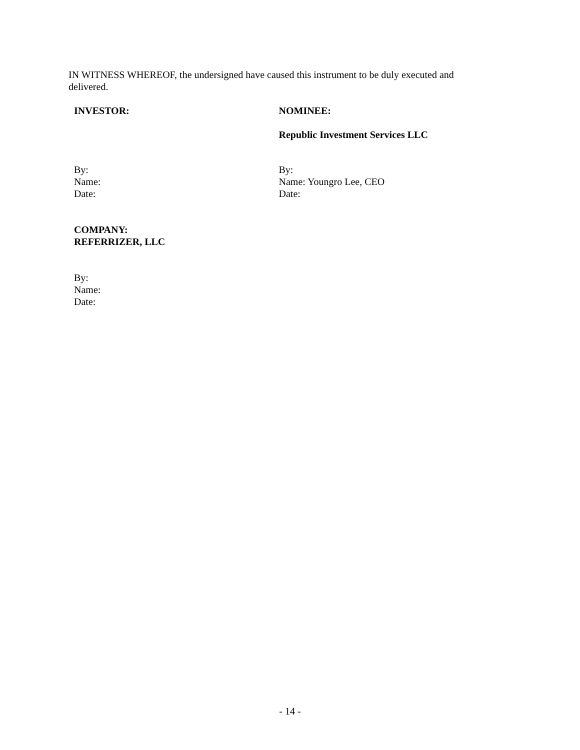IN WITNESS WHEREOF, the undersigned have caused this instrument to be duly executed and delivered.
INVESTOR: NOMINEE:
Republic Investment Services LLC
By:
Name:
Date:
By:
Name: Youngro Lee, CEO
Date:
COMPANY:
REFERRIZER, LLC
By:
Name:
Date:
- 14 -